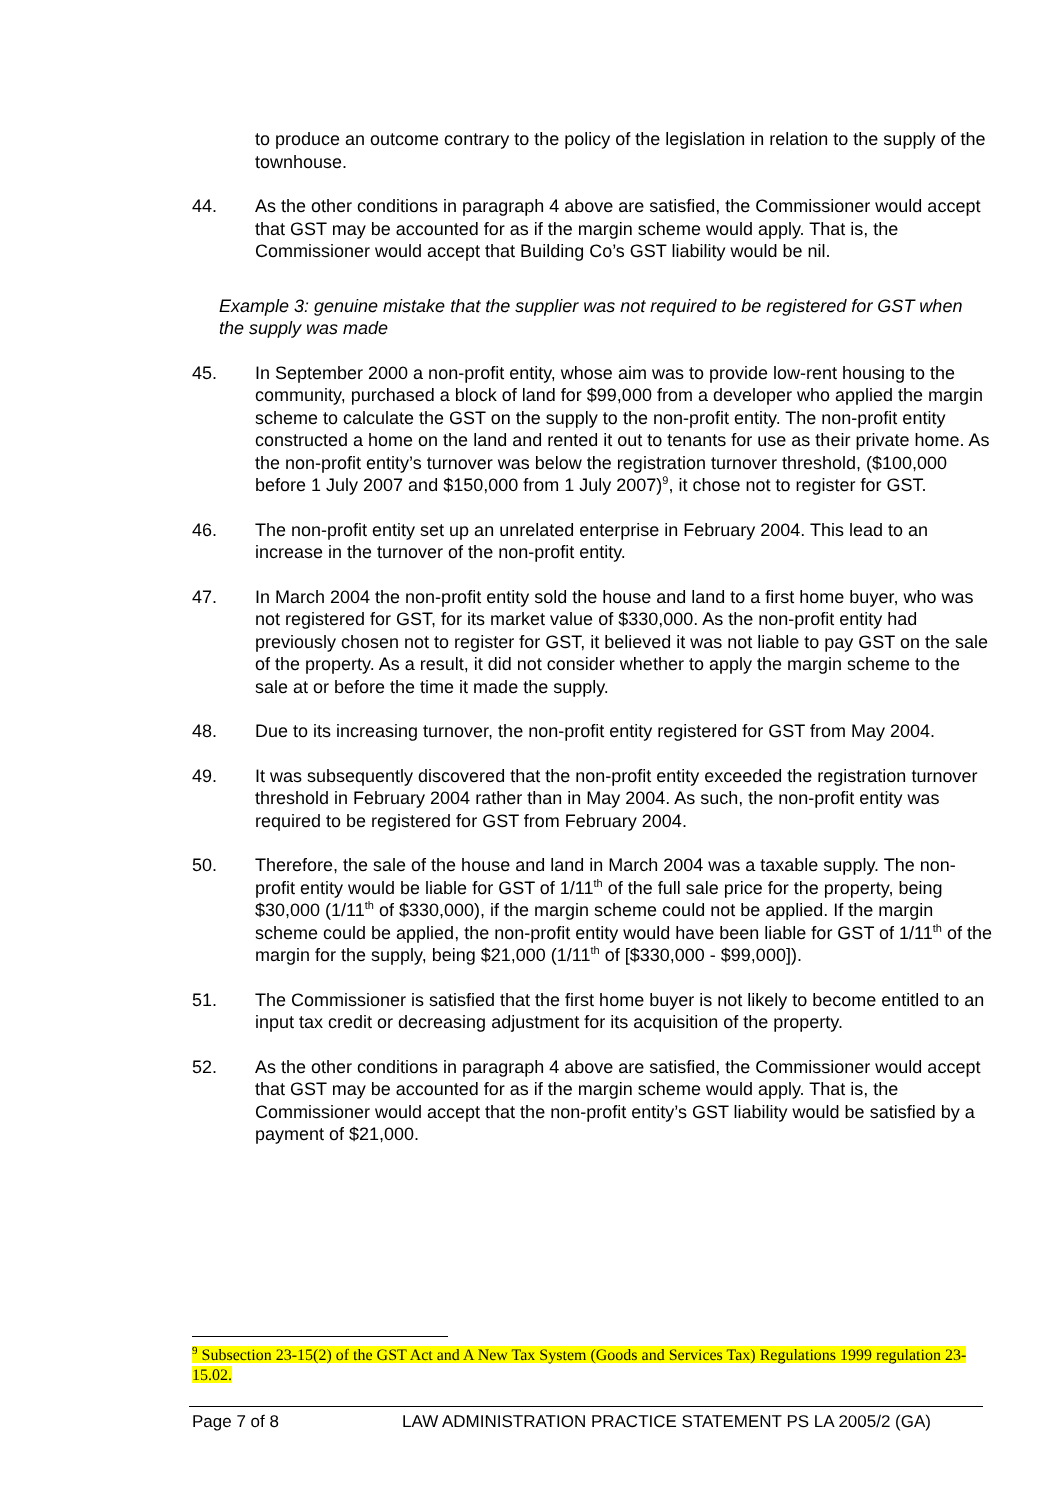to produce an outcome contrary to the policy of the legislation in relation to the supply of the townhouse.
44. As the other conditions in paragraph 4 above are satisfied, the Commissioner would accept that GST may be accounted for as if the margin scheme would apply. That is, the Commissioner would accept that Building Co’s GST liability would be nil.
Example 3: genuine mistake that the supplier was not required to be registered for GST when the supply was made
45. In September 2000 a non-profit entity, whose aim was to provide low-rent housing to the community, purchased a block of land for $99,000 from a developer who applied the margin scheme to calculate the GST on the supply to the non-profit entity. The non-profit entity constructed a home on the land and rented it out to tenants for use as their private home. As the non-profit entity’s turnover was below the registration turnover threshold, ($100,000 before 1 July 2007 and $150,000 from 1 July 2007)<sup>9</sup>, it chose not to register for GST.
46. The non-profit entity set up an unrelated enterprise in February 2004. This lead to an increase in the turnover of the non-profit entity.
47. In March 2004 the non-profit entity sold the house and land to a first home buyer, who was not registered for GST, for its market value of $330,000. As the non-profit entity had previously chosen not to register for GST, it believed it was not liable to pay GST on the sale of the property. As a result, it did not consider whether to apply the margin scheme to the sale at or before the time it made the supply.
48. Due to its increasing turnover, the non-profit entity registered for GST from May 2004.
49. It was subsequently discovered that the non-profit entity exceeded the registration turnover threshold in February 2004 rather than in May 2004. As such, the non-profit entity was required to be registered for GST from February 2004.
50. Therefore, the sale of the house and land in March 2004 was a taxable supply. The non-profit entity would be liable for GST of 1/11<sup>th</sup> of the full sale price for the property, being $30,000 (1/11<sup>th</sup> of $330,000), if the margin scheme could not be applied. If the margin scheme could be applied, the non-profit entity would have been liable for GST of 1/11<sup>th</sup> of the margin for the supply, being $21,000 (1/11<sup>th</sup> of [$330,000 - $99,000]).
51. The Commissioner is satisfied that the first home buyer is not likely to become entitled to an input tax credit or decreasing adjustment for its acquisition of the property.
52. As the other conditions in paragraph 4 above are satisfied, the Commissioner would accept that GST may be accounted for as if the margin scheme would apply. That is, the Commissioner would accept that the non-profit entity’s GST liability would be satisfied by a payment of $21,000.
<sup>9</sup> Subsection 23-15(2) of the GST Act and A New Tax System (Goods and Services Tax) Regulations 1999 regulation 23-15.02.
Page 7 of 8 LAW ADMINISTRATION PRACTICE STATEMENT PS LA 2005/2 (GA)